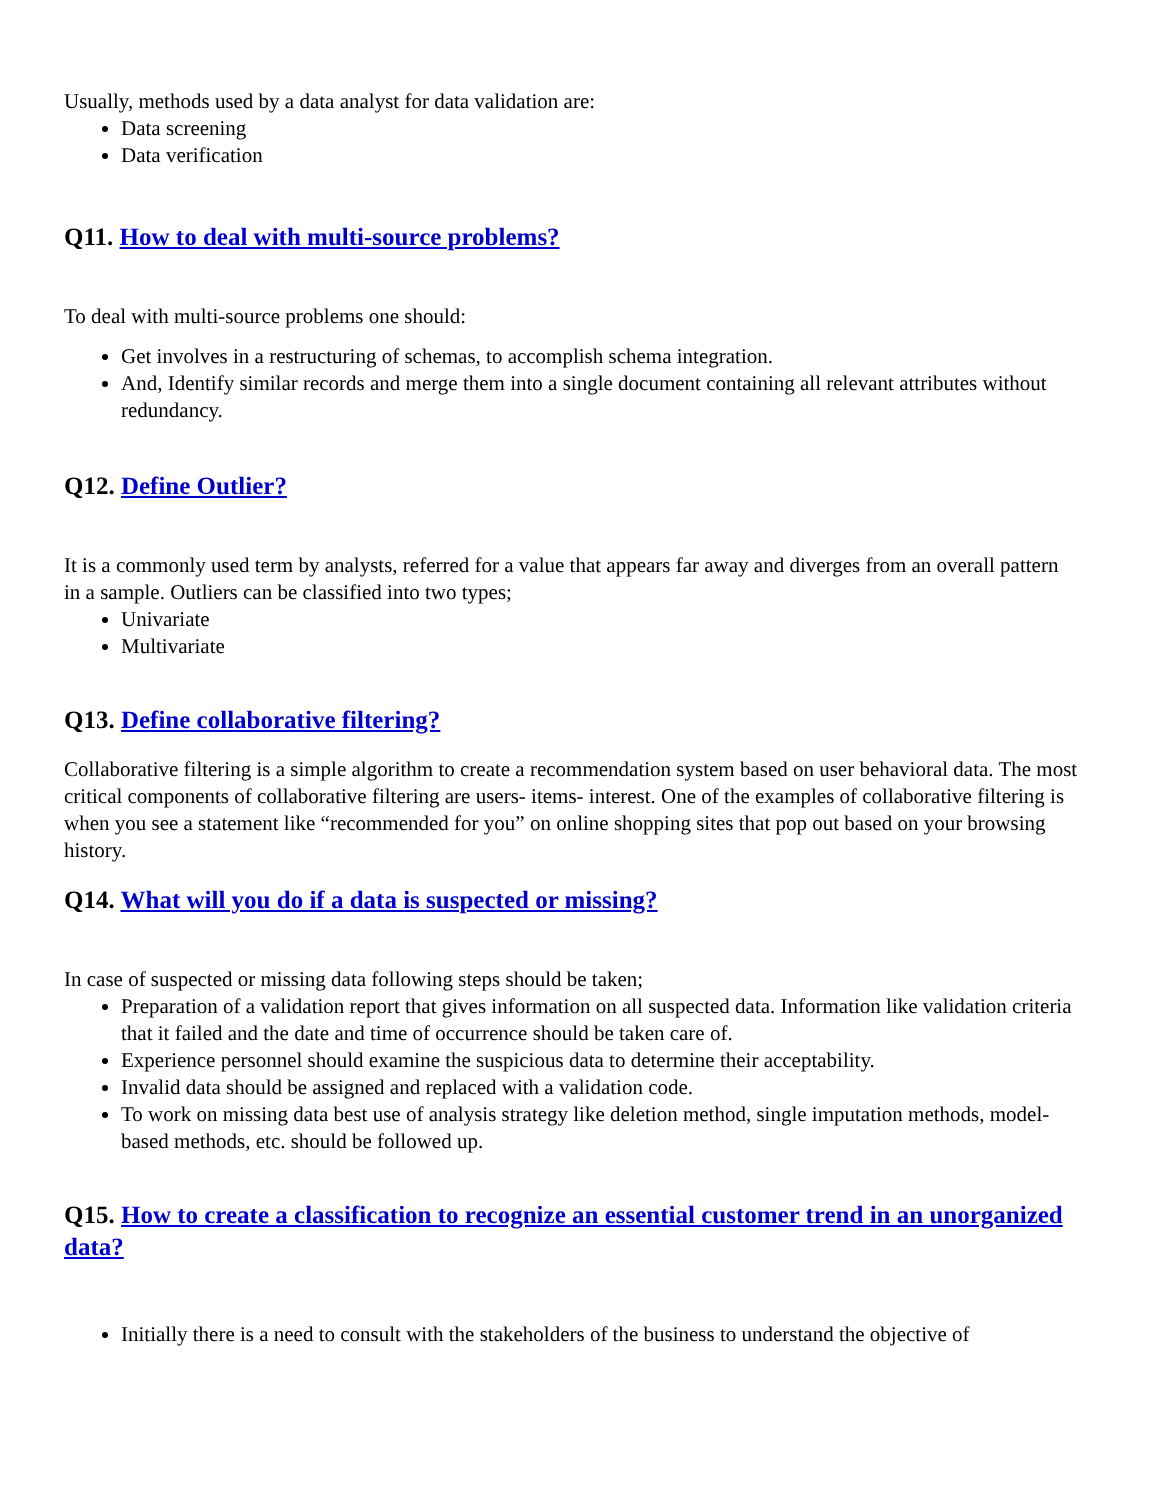Usually, methods used by a data analyst for data validation are:
Data screening
Data verification
Q11. How to deal with multi-source problems?
To deal with multi-source problems one should:
Get involves in a restructuring of schemas, to accomplish schema integration.
And, Identify similar records and merge them into a single document containing all relevant attributes without redundancy.
Q12. Define Outlier?
It is a commonly used term by analysts, referred for a value that appears far away and diverges from an overall pattern in a sample. Outliers can be classified into two types;
Univariate
Multivariate
Q13. Define collaborative filtering?
Collaborative filtering is a simple algorithm to create a recommendation system based on user behavioral data. The most critical components of collaborative filtering are users- items- interest. One of the examples of collaborative filtering is when you see a statement like “recommended for you” on online shopping sites that pop out based on your browsing history.
Q14. What will you do if a data is suspected or missing?
In case of suspected or missing data following steps should be taken;
Preparation of a validation report that gives information on all suspected data. Information like validation criteria that it failed and the date and time of occurrence should be taken care of.
Experience personnel should examine the suspicious data to determine their acceptability.
Invalid data should be assigned and replaced with a validation code.
To work on missing data best use of analysis strategy like deletion method, single imputation methods, model-based methods, etc. should be followed up.
Q15. How to create a classification to recognize an essential customer trend in an unorganized data?
Initially there is a need to consult with the stakeholders of the business to understand the objective of